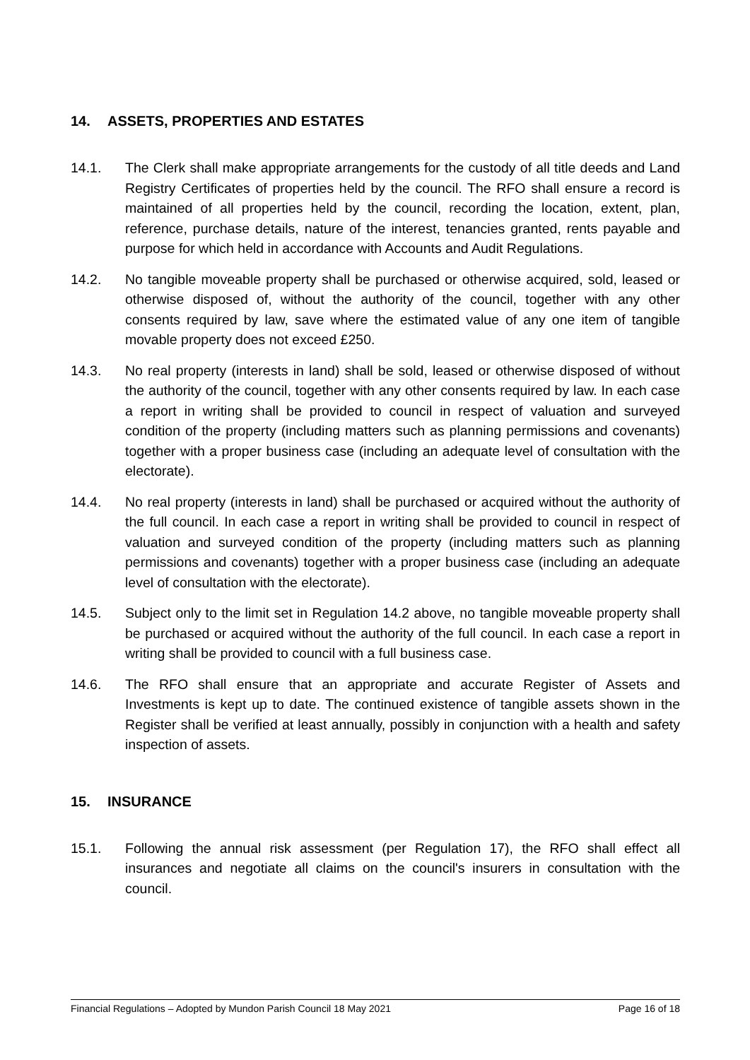14. ASSETS, PROPERTIES AND ESTATES
14.1. The Clerk shall make appropriate arrangements for the custody of all title deeds and Land Registry Certificates of properties held by the council. The RFO shall ensure a record is maintained of all properties held by the council, recording the location, extent, plan, reference, purchase details, nature of the interest, tenancies granted, rents payable and purpose for which held in accordance with Accounts and Audit Regulations.
14.2. No tangible moveable property shall be purchased or otherwise acquired, sold, leased or otherwise disposed of, without the authority of the council, together with any other consents required by law, save where the estimated value of any one item of tangible movable property does not exceed £250.
14.3. No real property (interests in land) shall be sold, leased or otherwise disposed of without the authority of the council, together with any other consents required by law. In each case a report in writing shall be provided to council in respect of valuation and surveyed condition of the property (including matters such as planning permissions and covenants) together with a proper business case (including an adequate level of consultation with the electorate).
14.4. No real property (interests in land) shall be purchased or acquired without the authority of the full council. In each case a report in writing shall be provided to council in respect of valuation and surveyed condition of the property (including matters such as planning permissions and covenants) together with a proper business case (including an adequate level of consultation with the electorate).
14.5. Subject only to the limit set in Regulation 14.2 above, no tangible moveable property shall be purchased or acquired without the authority of the full council. In each case a report in writing shall be provided to council with a full business case.
14.6. The RFO shall ensure that an appropriate and accurate Register of Assets and Investments is kept up to date. The continued existence of tangible assets shown in the Register shall be verified at least annually, possibly in conjunction with a health and safety inspection of assets.
15. INSURANCE
15.1. Following the annual risk assessment (per Regulation 17), the RFO shall effect all insurances and negotiate all claims on the council's insurers in consultation with the council.
Financial Regulations – Adopted by Mundon Parish Council 18 May 2021 Page 16 of 18